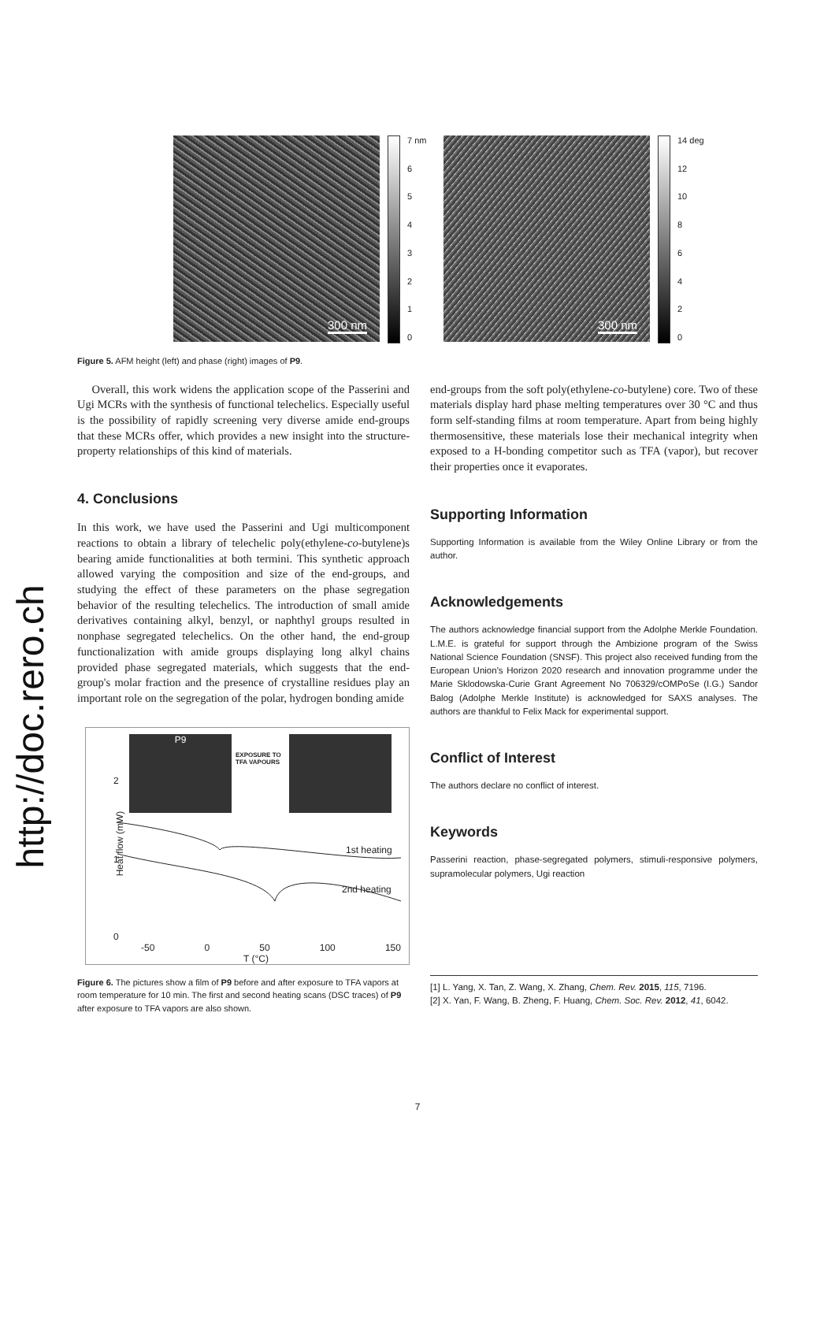http://doc.rero.ch
300 nm
7 nm
6543210
300 nm
14 deg
12
10
86420
Figure 5. AFM height (left) and phase (right) images of P9.
Overall, this work widens the application scope of the Passerini and Ugi MCRs with the synthesis of functional telechelics. Especially useful is the possibility of rapidly screening very diverse amide end-groups that these MCRs offer, which provides a new insight into the structure-property relationships of this kind of materials.
4. Conclusions
In this work, we have used the Passerini and Ugi multicomponent reactions to obtain a library of telechelic poly(ethylene-co-butylene)s bearing amide functionalities at both termini. This synthetic approach allowed varying the composition and size of the end-groups, and studying the effect of these parameters on the phase segregation behavior of the resulting telechelics. The introduction of small amide derivatives containing alkyl, benzyl, or naphthyl groups resulted in nonphase segregated telechelics. On the other hand, the end-group functionalization with amide groups displaying long alkyl chains provided phase segregated materials, which suggests that the end-group's molar fraction and the presence of crystalline residues play an important role on the segregation of the polar, hydrogen bonding amide
P9
EXPOSURE TO
TFA VAPOURS
1st heating
2nd heating
Heat flow (mW)
2
1
0
-50 0 50 100 150
T (°C)
Figure 6. The pictures show a film of P9 before and after exposure to TFA vapors at room temperature for 10 min. The first and second heating scans (DSC traces) of P9 after exposure to TFA vapors are also shown.
end-groups from the soft poly(ethylene-co-butylene) core. Two of these materials display hard phase melting temperatures over 30 °C and thus form self-standing films at room temperature. Apart from being highly thermosensitive, these materials lose their mechanical integrity when exposed to a H-bonding competitor such as TFA (vapor), but recover their properties once it evaporates.
Supporting Information
Supporting Information is available from the Wiley Online Library or from the author.
Acknowledgements
The authors acknowledge financial support from the Adolphe Merkle Foundation. L.M.E. is grateful for support through the Ambizione program of the Swiss National Science Foundation (SNSF). This project also received funding from the European Union's Horizon 2020 research and innovation programme under the Marie Sklodowska-Curie Grant Agreement No 706329/cOMPoSe (I.G.) Sandor Balog (Adolphe Merkle Institute) is acknowledged for SAXS analyses. The authors are thankful to Felix Mack for experimental support.
Conflict of Interest
The authors declare no conflict of interest.
Keywords
Passerini reaction, phase-segregated polymers, stimuli-responsive polymers, supramolecular polymers, Ugi reaction
[1] L. Yang, X. Tan, Z. Wang, X. Zhang, Chem. Rev. 2015, 115, 7196.
[2] X. Yan, F. Wang, B. Zheng, F. Huang, Chem. Soc. Rev. 2012, 41, 6042.
7